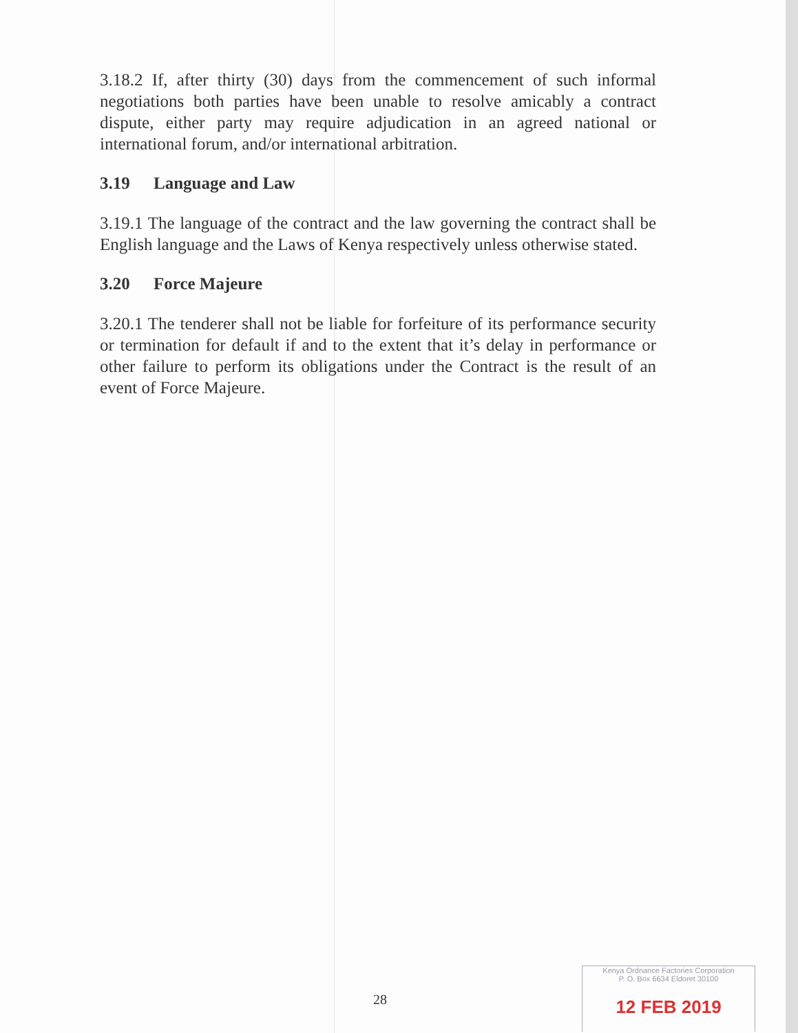3.18.2 If, after thirty (30) days from the commencement of such informal negotiations both parties have been unable to resolve amicably a contract dispute, either party may require adjudication in an agreed national or international forum, and/or international arbitration.
3.19 Language and Law
3.19.1 The language of the contract and the law governing the contract shall be English language and the Laws of Kenya respectively unless otherwise stated.
3.20 Force Majeure
3.20.1 The tenderer shall not be liable for forfeiture of its performance security or termination for default if and to the extent that it’s delay in performance or other failure to perform its obligations under the Contract is the result of an event of Force Majeure.
28
Kenya Ordnance Factories Corporation
P. O. Box 6634 Eldoret 30100
12 FEB 2019